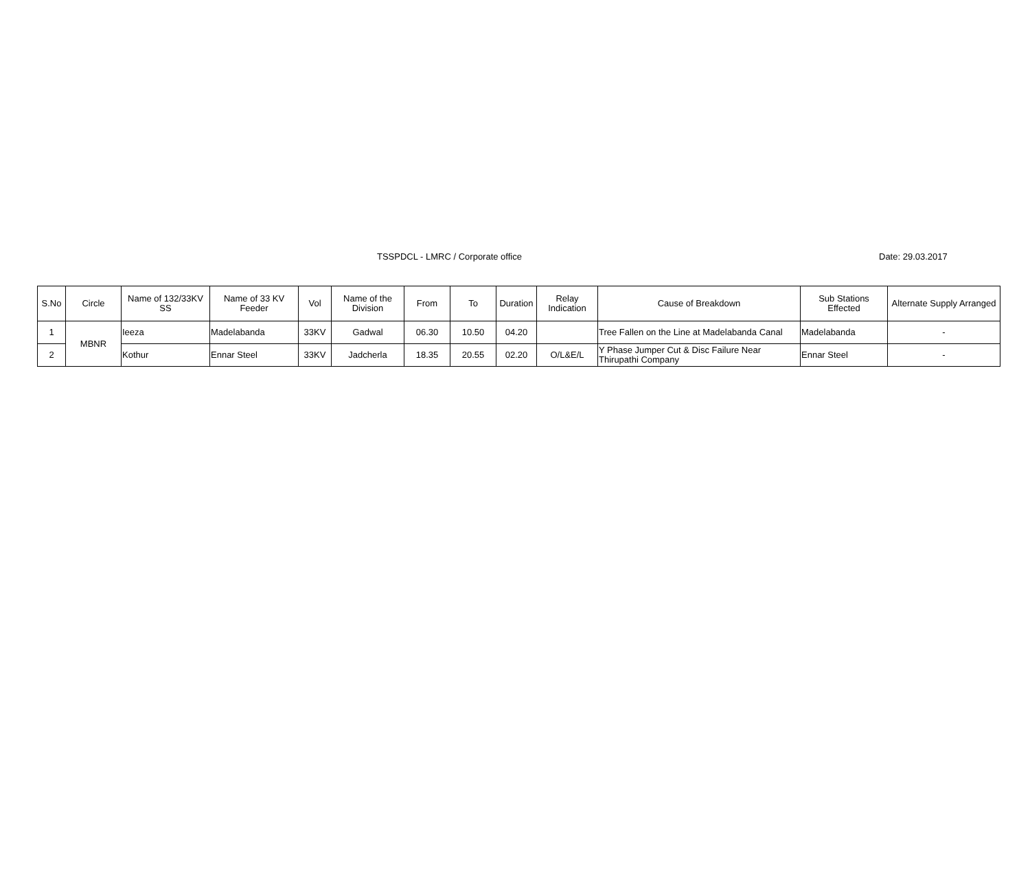TSSPDCL - LMRC / Corporate office Date: 29.03.2017
| S.No | Circle | Name of 132/33KV SS | Name of 33 KV Feeder | Vol | Name of the Division | From | To | Duration | Relay Indication | Cause of Breakdown | Sub Stations Effected | Alternate Supply Arranged |
| --- | --- | --- | --- | --- | --- | --- | --- | --- | --- | --- | --- | --- |
| 1 | MBNR | Ieeza | Madelabanda | 33KV | Gadwal | 06.30 | 10.50 | 04.20 | | Tree Fallen on the Line at Madelabanda Canal | Madelabanda | - |
| 2 | | Kothur | Ennar Steel | 33KV | Jadcherla | 18.35 | 20.55 | 02.20 | O/L&E/L | Y Phase Jumper Cut & Disc Failure Near Thirupathi Company | Ennar Steel | - |